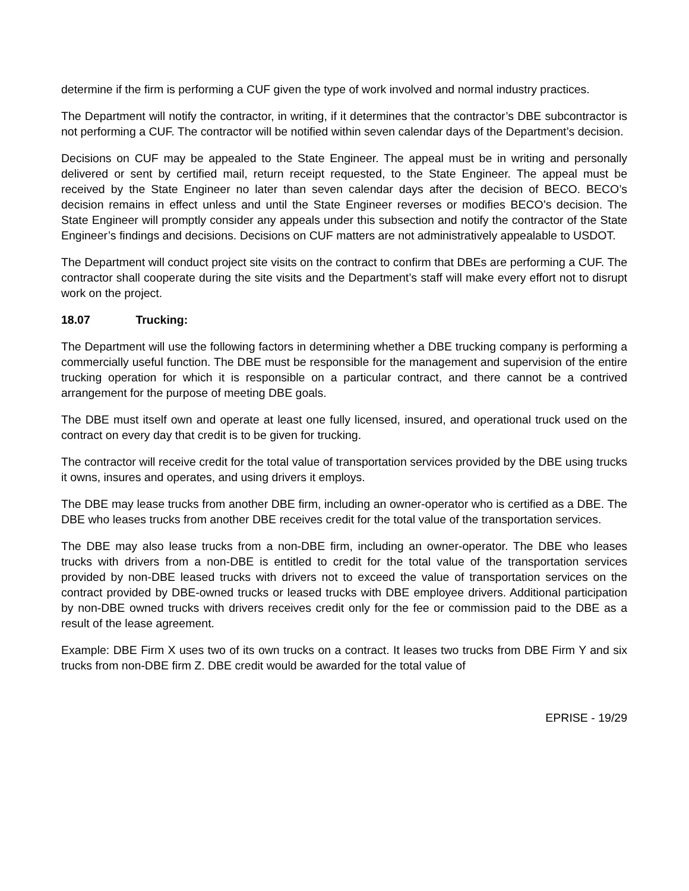determine if the firm is performing a CUF given the type of work involved and normal industry practices.
The Department will notify the contractor, in writing, if it determines that the contractor’s DBE subcontractor is not performing a CUF. The contractor will be notified within seven calendar days of the Department’s decision.
Decisions on CUF may be appealed to the State Engineer. The appeal must be in writing and personally delivered or sent by certified mail, return receipt requested, to the State Engineer. The appeal must be received by the State Engineer no later than seven calendar days after the decision of BECO. BECO’s decision remains in effect unless and until the State Engineer reverses or modifies BECO’s decision. The State Engineer will promptly consider any appeals under this subsection and notify the contractor of the State Engineer’s findings and decisions. Decisions on CUF matters are not administratively appealable to USDOT.
The Department will conduct project site visits on the contract to confirm that DBEs are performing a CUF. The contractor shall cooperate during the site visits and the Department’s staff will make every effort not to disrupt work on the project.
18.07 Trucking:
The Department will use the following factors in determining whether a DBE trucking company is performing a commercially useful function. The DBE must be responsible for the management and supervision of the entire trucking operation for which it is responsible on a particular contract, and there cannot be a contrived arrangement for the purpose of meeting DBE goals.
The DBE must itself own and operate at least one fully licensed, insured, and operational truck used on the contract on every day that credit is to be given for trucking.
The contractor will receive credit for the total value of transportation services provided by the DBE using trucks it owns, insures and operates, and using drivers it employs.
The DBE may lease trucks from another DBE firm, including an owner-operator who is certified as a DBE. The DBE who leases trucks from another DBE receives credit for the total value of the transportation services.
The DBE may also lease trucks from a non-DBE firm, including an owner-operator. The DBE who leases trucks with drivers from a non-DBE is entitled to credit for the total value of the transportation services provided by non-DBE leased trucks with drivers not to exceed the value of transportation services on the contract provided by DBE-owned trucks or leased trucks with DBE employee drivers. Additional participation by non-DBE owned trucks with drivers receives credit only for the fee or commission paid to the DBE as a result of the lease agreement.
Example: DBE Firm X uses two of its own trucks on a contract. It leases two trucks from DBE Firm Y and six trucks from non-DBE firm Z. DBE credit would be awarded for the total value of
EPRISE - 19/29